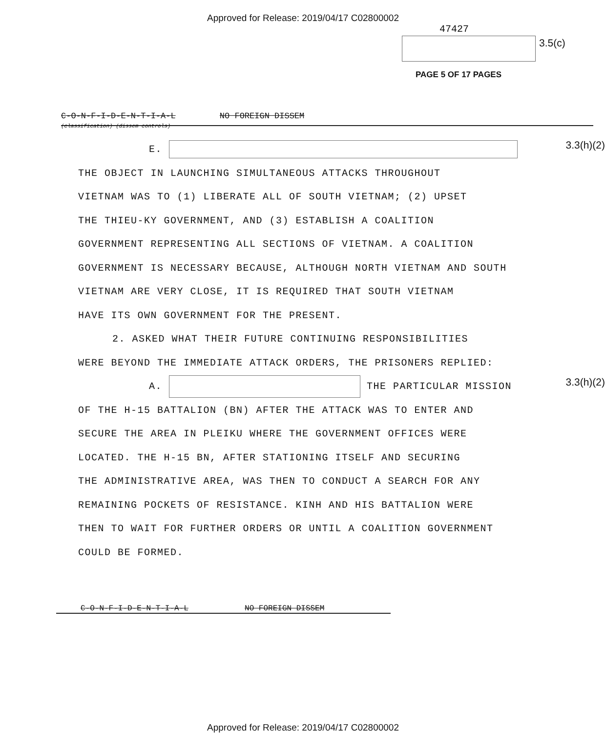Approved for Release: 2019/04/17 C02800002
47427
3.5(c)
PAGE 5 OF 17 PAGES
C-O-N-F-I-D-E-N-T-I-A-L NO FOREIGN DISSEM
(classification) (dissem controls)
3.3(h)(2)
3.3(h)(2)
E.
THE OBJECT IN LAUNCHING SIMULTANEOUS ATTACKS THROUGHOUT
VIETNAM WAS TO (1) LIBERATE ALL OF SOUTH VIETNAM; (2) UPSET
THE THIEU-KY GOVERNMENT, AND (3) ESTABLISH A COALITION
GOVERNMENT REPRESENTING ALL SECTIONS OF VIETNAM. A COALITION
GOVERNMENT IS NECESSARY BECAUSE, ALTHOUGH NORTH VIETNAM AND SOUTH
VIETNAM ARE VERY CLOSE, IT IS REQUIRED THAT SOUTH VIETNAM
HAVE ITS OWN GOVERNMENT FOR THE PRESENT.
2. ASKED WHAT THEIR FUTURE CONTINUING RESPONSIBILITIES
WERE BEYOND THE IMMEDIATE ATTACK ORDERS, THE PRISONERS REPLIED:
A. THE PARTICULAR MISSION
OF THE H-15 BATTALION (BN) AFTER THE ATTACK WAS TO ENTER AND
SECURE THE AREA IN PLEIKU WHERE THE GOVERNMENT OFFICES WERE
LOCATED. THE H-15 BN, AFTER STATIONING ITSELF AND SECURING
THE ADMINISTRATIVE AREA, WAS THEN TO CONDUCT A SEARCH FOR ANY
REMAINING POCKETS OF RESISTANCE. KINH AND HIS BATTALION WERE
THEN TO WAIT FOR FURTHER ORDERS OR UNTIL A COALITION GOVERNMENT
COULD BE FORMED.
C-O-N-F-I-D-E-N-T-I-A-L NO FOREIGN DISSEM
Approved for Release: 2019/04/17 C02800002